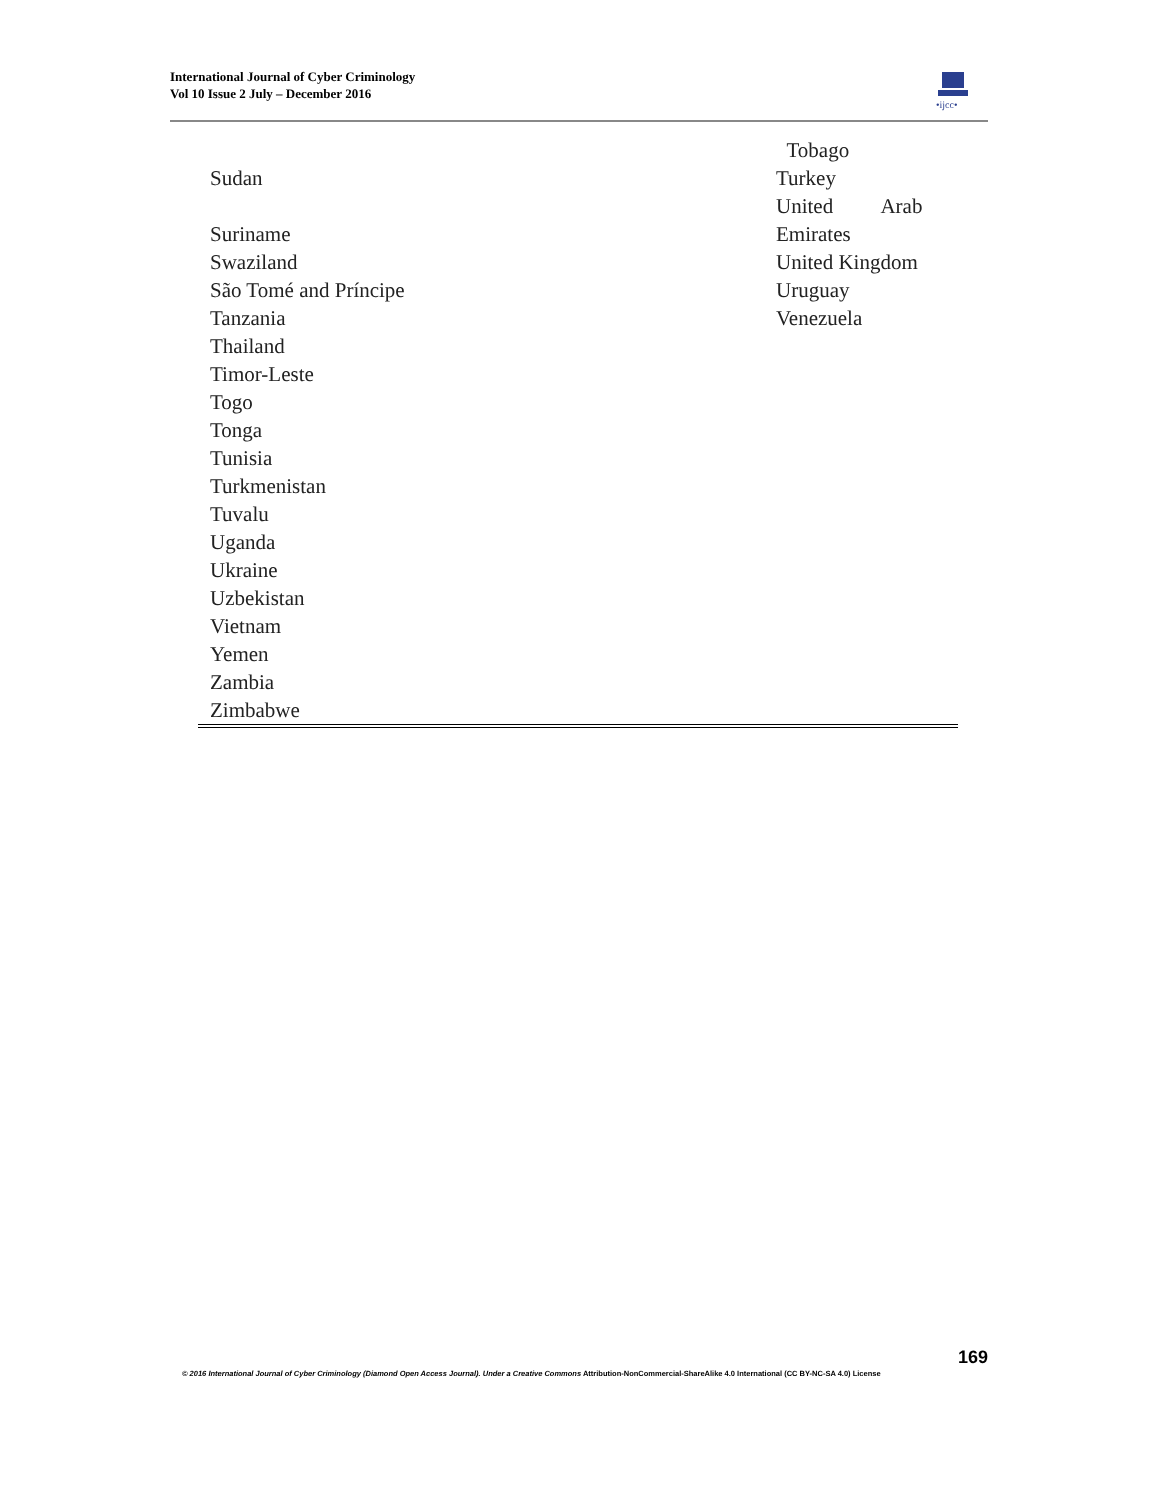International Journal of Cyber Criminology
Vol 10 Issue 2 July – December 2016
•ijcc•
| | Tobago |
| Sudan | Turkey United Arab |
| Suriname | Emirates |
| Swaziland | United Kingdom |
| São Tomé and Príncipe | Uruguay |
| Tanzania | Venezuela |
| Thailand | |
| Timor-Leste | |
| Togo | |
| Tonga | |
| Tunisia | |
| Turkmenistan | |
| Tuvalu | |
| Uganda | |
| Ukraine | |
| Uzbekistan | |
| Vietnam | |
| Yemen | |
| Zambia | |
| Zimbabwe | |
169
© 2016 International Journal of Cyber Criminology (Diamond Open Access Journal). Under a Creative Commons Attribution-NonCommercial-ShareAlike 4.0 International (CC BY-NC-SA 4.0) License